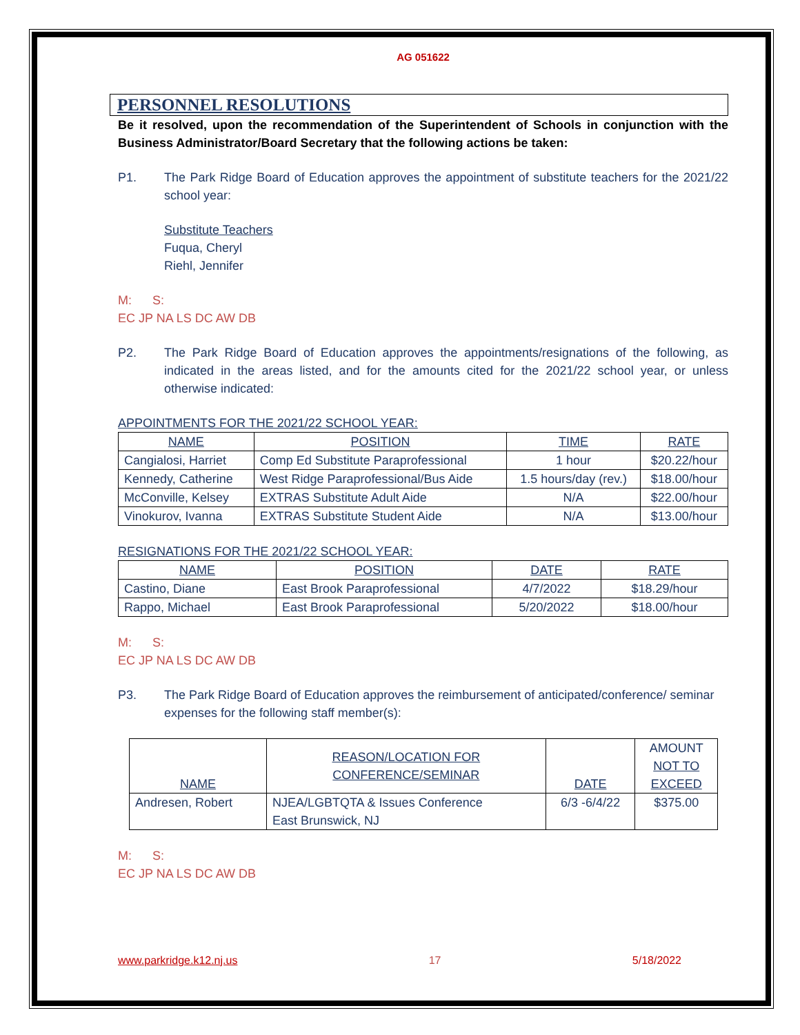AG 051622
PERSONNEL RESOLUTIONS
Be it resolved, upon the recommendation of the Superintendent of Schools in conjunction with the Business Administrator/Board Secretary that the following actions be taken:
P1. The Park Ridge Board of Education approves the appointment of substitute teachers for the 2021/22 school year:
Substitute Teachers
Fuqua, Cheryl
Riehl, Jennifer
M: S:
EC JP NA LS DC AW DB
P2. The Park Ridge Board of Education approves the appointments/resignations of the following, as indicated in the areas listed, and for the amounts cited for the 2021/22 school year, or unless otherwise indicated:
APPOINTMENTS FOR THE 2021/22 SCHOOL YEAR:
| NAME | POSITION | TIME | RATE |
| --- | --- | --- | --- |
| Cangialosi, Harriet | Comp Ed Substitute Paraprofessional | 1 hour | $20.22/hour |
| Kennedy, Catherine | West Ridge Paraprofessional/Bus Aide | 1.5 hours/day (rev.) | $18.00/hour |
| McConville, Kelsey | EXTRAS Substitute Adult Aide | N/A | $22.00/hour |
| Vinokurov, Ivanna | EXTRAS Substitute Student Aide | N/A | $13.00/hour |
RESIGNATIONS FOR THE 2021/22 SCHOOL YEAR:
| NAME | POSITION | DATE | RATE |
| --- | --- | --- | --- |
| Castino, Diane | East Brook Paraprofessional | 4/7/2022 | $18.29/hour |
| Rappo, Michael | East Brook Paraprofessional | 5/20/2022 | $18.00/hour |
M: S:
EC JP NA LS DC AW DB
P3. The Park Ridge Board of Education approves the reimbursement of anticipated/conference/ seminar expenses for the following staff member(s):
| NAME | REASON/LOCATION FOR CONFERENCE/SEMINAR | DATE | AMOUNT NOT TO EXCEED |
| --- | --- | --- | --- |
| Andresen, Robert | NJEA/LGBTQTA & Issues Conference East Brunswick, NJ | 6/3 -6/4/22 | $375.00 |
M: S:
EC JP NA LS DC AW DB
www.parkridge.k12.nj.us 17 5/18/2022